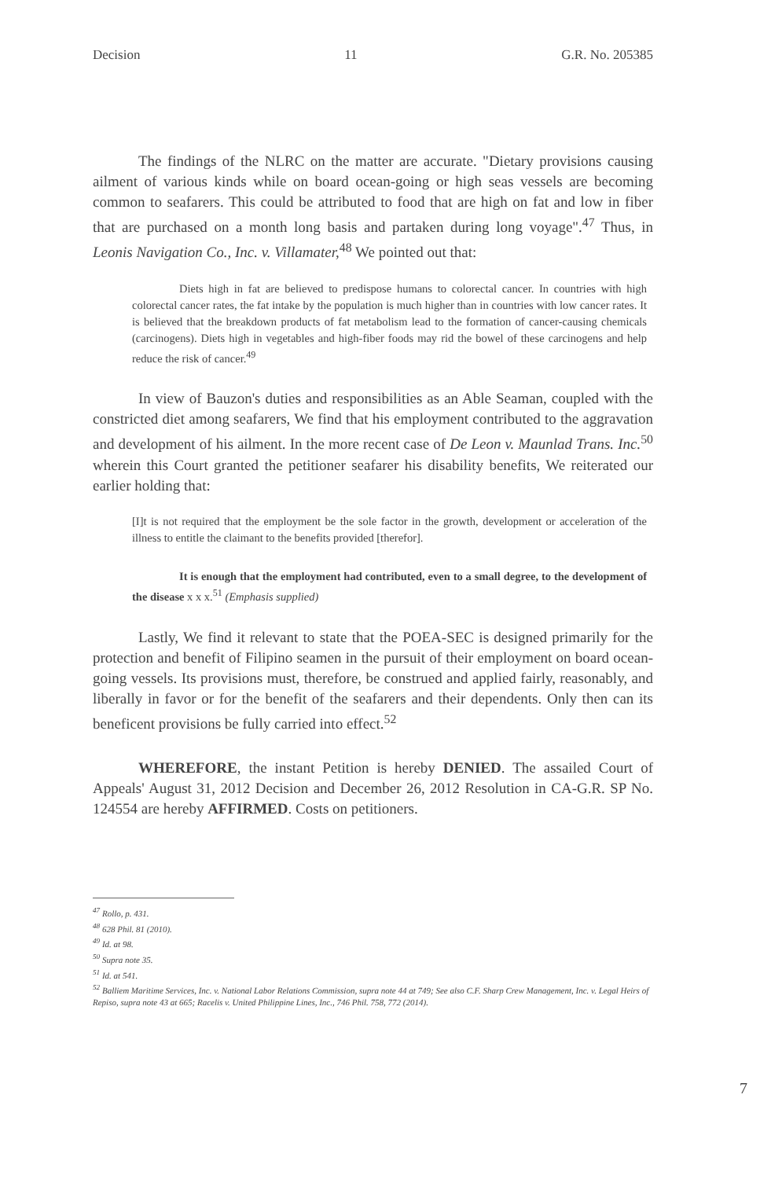Decision 11 G.R. No. 205385
The findings of the NLRC on the matter are accurate. "Dietary provisions causing ailment of various kinds while on board ocean-going or high seas vessels are becoming common to seafarers. This could be attributed to food that are high on fat and low in fiber that are purchased on a month long basis and partaken during long voyage".<sup>47</sup> Thus, in Leonis Navigation Co., Inc. v. Villamater,<sup>48</sup> We pointed out that:
Diets high in fat are believed to predispose humans to colorectal cancer. In countries with high colorectal cancer rates, the fat intake by the population is much higher than in countries with low cancer rates. It is believed that the breakdown products of fat metabolism lead to the formation of cancer-causing chemicals (carcinogens). Diets high in vegetables and high-fiber foods may rid the bowel of these carcinogens and help reduce the risk of cancer.<sup>49</sup>
In view of Bauzon's duties and responsibilities as an Able Seaman, coupled with the constricted diet among seafarers, We find that his employment contributed to the aggravation and development of his ailment. In the more recent case of De Leon v. Maunlad Trans. Inc.<sup>50</sup> wherein this Court granted the petitioner seafarer his disability benefits, We reiterated our earlier holding that:
[I]t is not required that the employment be the sole factor in the growth, development or acceleration of the illness to entitle the claimant to the benefits provided [therefor].
It is enough that the employment had contributed, even to a small degree, to the development of the disease x x x.<sup>51</sup> (Emphasis supplied)
Lastly, We find it relevant to state that the POEA-SEC is designed primarily for the protection and benefit of Filipino seamen in the pursuit of their employment on board ocean-going vessels. Its provisions must, therefore, be construed and applied fairly, reasonably, and liberally in favor or for the benefit of the seafarers and their dependents. Only then can its beneficent provisions be fully carried into effect.<sup>52</sup>
WHEREFORE, the instant Petition is hereby DENIED. The assailed Court of Appeals' August 31, 2012 Decision and December 26, 2012 Resolution in CA-G.R. SP No. 124554 are hereby AFFIRMED. Costs on petitioners.
<sup>47</sup> Rollo, p. 431.
<sup>48</sup> 628 Phil. 81 (2010).
<sup>49</sup> Id. at 98.
<sup>50</sup> Supra note 35.
<sup>51</sup> Id. at 541.
<sup>52</sup> Balliem Maritime Services, Inc. v. National Labor Relations Commission, supra note 44 at 749; See also C.F. Sharp Crew Management, Inc. v. Legal Heirs of Repiso, supra note 43 at 665; Racelis v. United Philippine Lines, Inc., 746 Phil. 758, 772 (2014).
7